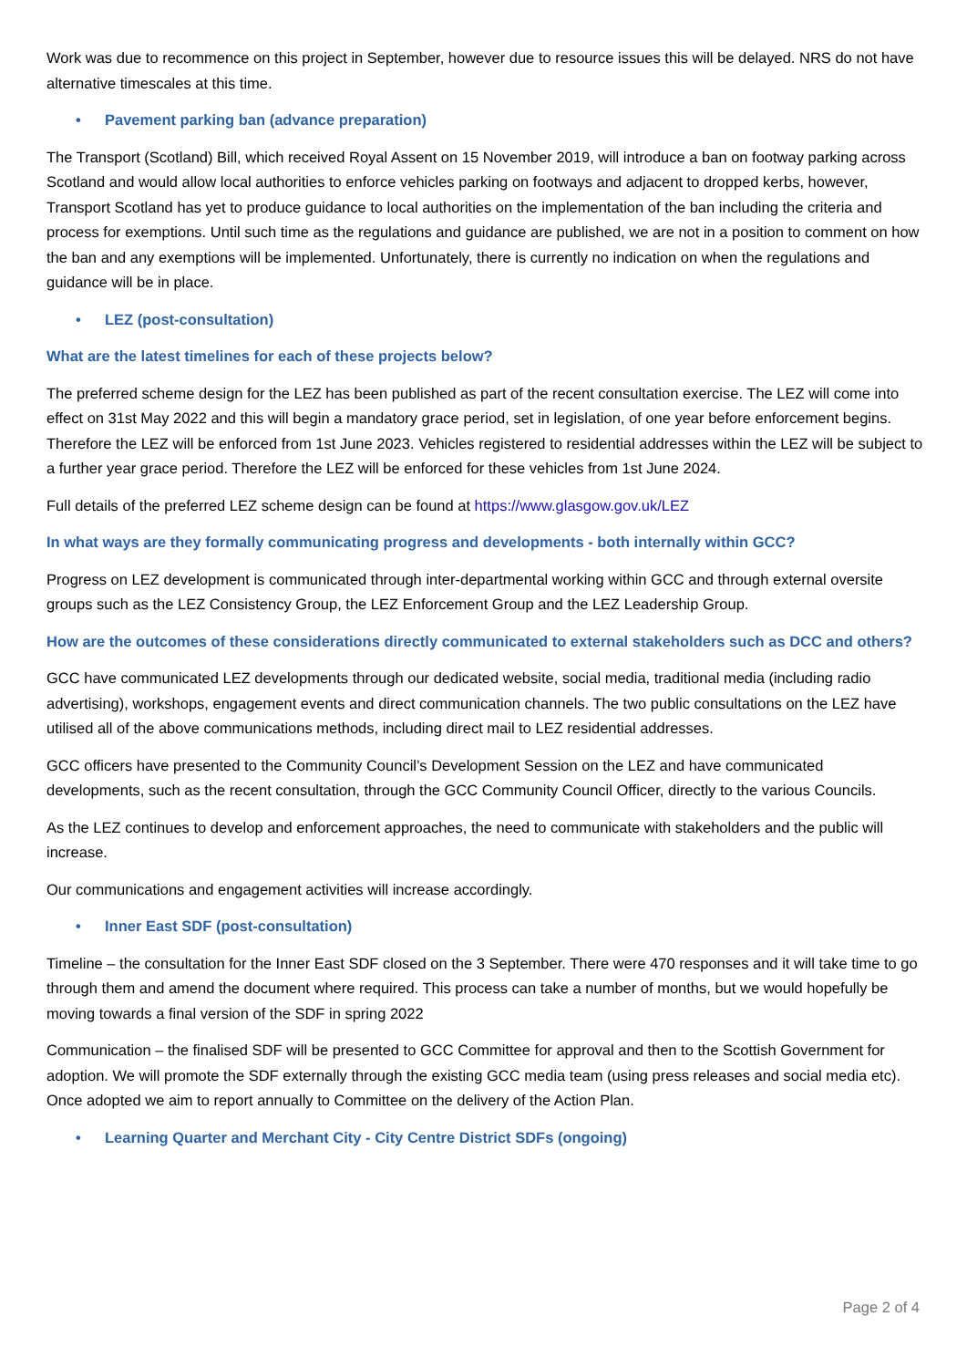Work was due to recommence on this project in September, however due to resource issues this will be delayed. NRS do not have alternative timescales at this time.
• Pavement parking ban (advance preparation)
The Transport (Scotland) Bill, which received Royal Assent on 15 November 2019, will introduce a ban on footway parking across Scotland and would allow local authorities to enforce vehicles parking on footways and adjacent to dropped kerbs, however, Transport Scotland has yet to produce guidance to local authorities on the implementation of the ban including the criteria and process for exemptions. Until such time as the regulations and guidance are published, we are not in a position to comment on how the ban and any exemptions will be implemented. Unfortunately, there is currently no indication on when the regulations and guidance will be in place.
• LEZ (post-consultation)
What are the latest timelines for each of these projects below?
The preferred scheme design for the LEZ has been published as part of the recent consultation exercise. The LEZ will come into effect on 31st May 2022 and this will begin a mandatory grace period, set in legislation, of one year before enforcement begins. Therefore the LEZ will be enforced from 1st June 2023. Vehicles registered to residential addresses within the LEZ will be subject to a further year grace period. Therefore the LEZ will be enforced for these vehicles from 1st June 2024.
Full details of the preferred LEZ scheme design can be found at https://www.glasgow.gov.uk/LEZ
In what ways are they formally communicating progress and developments - both internally within GCC?
Progress on LEZ development is communicated through inter-departmental working within GCC and through external oversite groups such as the LEZ Consistency Group, the LEZ Enforcement Group and the LEZ Leadership Group.
How are the outcomes of these considerations directly communicated to external stakeholders such as DCC and others?
GCC have communicated LEZ developments through our dedicated website, social media, traditional media (including radio advertising), workshops, engagement events and direct communication channels. The two public consultations on the LEZ have utilised all of the above communications methods, including direct mail to LEZ residential addresses.
GCC officers have presented to the Community Council’s Development Session on the LEZ and have communicated developments, such as the recent consultation, through the GCC Community Council Officer, directly to the various Councils.
As the LEZ continues to develop and enforcement approaches, the need to communicate with stakeholders and the public will increase.
Our communications and engagement activities will increase accordingly.
• Inner East SDF (post-consultation)
Timeline – the consultation for the Inner East SDF closed on the 3 September. There were 470 responses and it will take time to go through them and amend the document where required. This process can take a number of months, but we would hopefully be moving towards a final version of the SDF in spring 2022
Communication – the finalised SDF will be presented to GCC Committee for approval and then to the Scottish Government for adoption. We will promote the SDF externally through the existing GCC media team (using press releases and social media etc). Once adopted we aim to report annually to Committee on the delivery of the Action Plan.
• Learning Quarter and Merchant City - City Centre District SDFs (ongoing)
Page 2 of 4